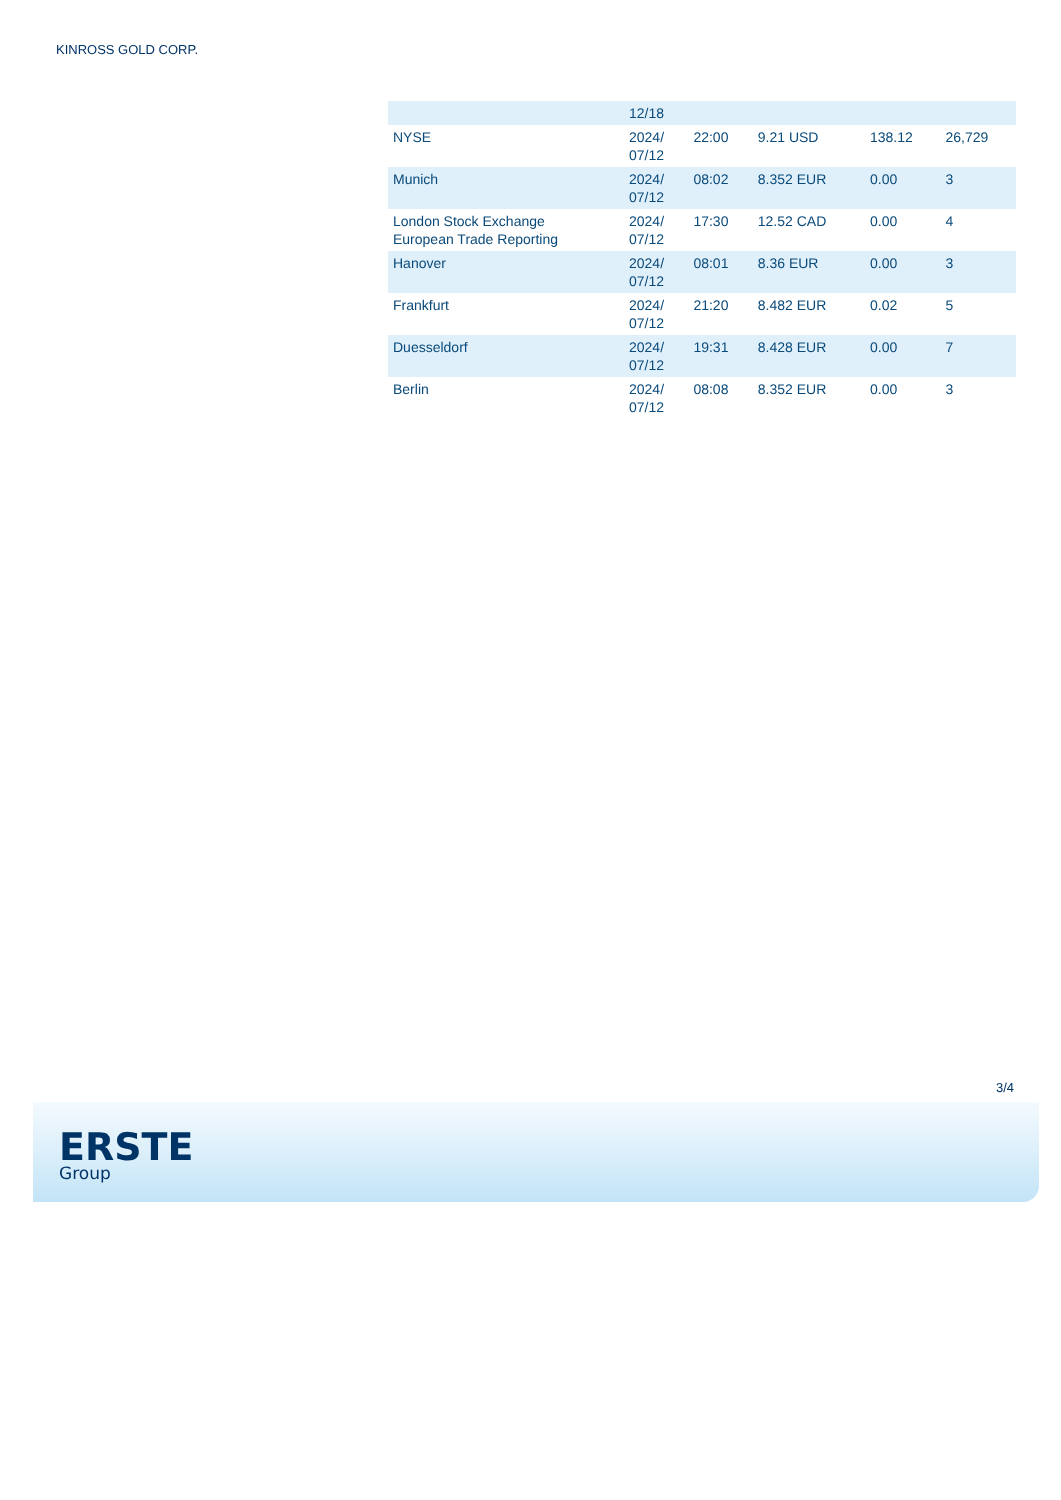KINROSS GOLD CORP.
| | 12/18 | | | | |
| NYSE | 2024/ 07/12 | 22:00 | 9.21 USD | 138.12 | 26,729 |
| Munich | 2024/ 07/12 | 08:02 | 8.352 EUR | 0.00 | 3 |
| London Stock Exchange European Trade Reporting | 2024/ 07/12 | 17:30 | 12.52 CAD | 0.00 | 4 |
| Hanover | 2024/ 07/12 | 08:01 | 8.36 EUR | 0.00 | 3 |
| Frankfurt | 2024/ 07/12 | 21:20 | 8.482 EUR | 0.02 | 5 |
| Duesseldorf | 2024/ 07/12 | 19:31 | 8.428 EUR | 0.00 | 7 |
| Berlin | 2024/ 07/12 | 08:08 | 8.352 EUR | 0.00 | 3 |
3/4
ERSTE
Group